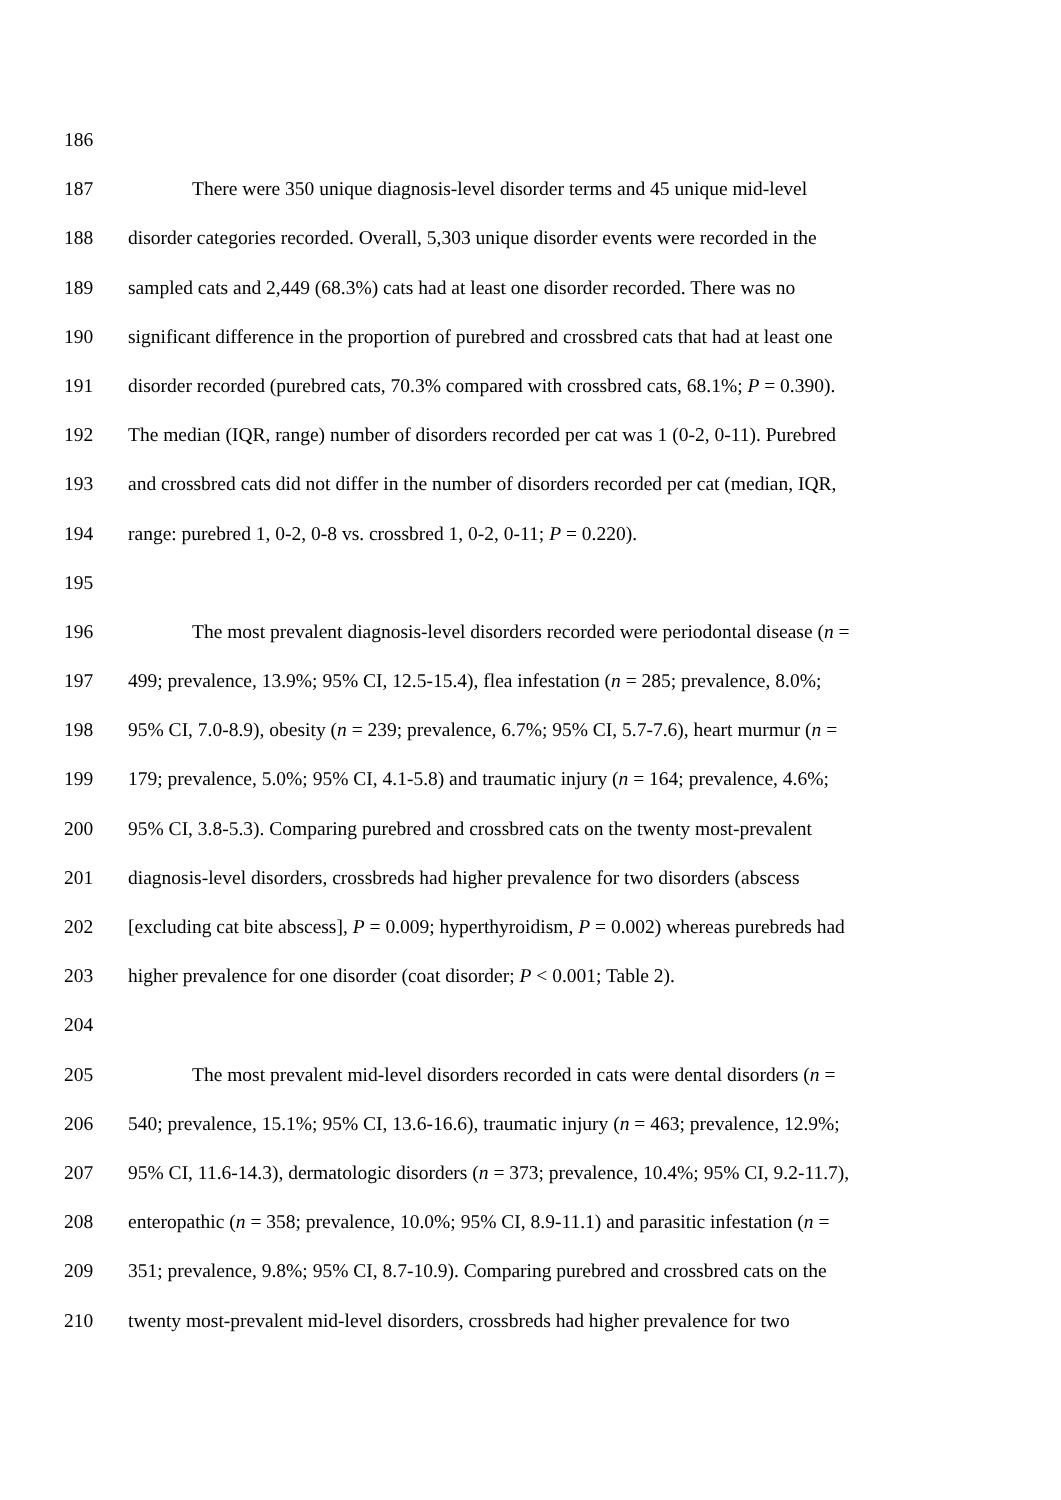186
187 There were 350 unique diagnosis-level disorder terms and 45 unique mid-level
188 disorder categories recorded. Overall, 5,303 unique disorder events were recorded in the
189 sampled cats and 2,449 (68.3%) cats had at least one disorder recorded. There was no
190 significant difference in the proportion of purebred and crossbred cats that had at least one
191 disorder recorded (purebred cats, 70.3% compared with crossbred cats, 68.1%; P = 0.390).
192 The median (IQR, range) number of disorders recorded per cat was 1 (0-2, 0-11). Purebred
193 and crossbred cats did not differ in the number of disorders recorded per cat (median, IQR,
194 range: purebred 1, 0-2, 0-8 vs. crossbred 1, 0-2, 0-11; P = 0.220).
195
196 The most prevalent diagnosis-level disorders recorded were periodontal disease (n =
197 499; prevalence, 13.9%; 95% CI, 12.5-15.4), flea infestation (n = 285; prevalence, 8.0%;
198 95% CI, 7.0-8.9), obesity (n = 239; prevalence, 6.7%; 95% CI, 5.7-7.6), heart murmur (n =
199 179; prevalence, 5.0%; 95% CI, 4.1-5.8) and traumatic injury (n = 164; prevalence, 4.6%;
200 95% CI, 3.8-5.3). Comparing purebred and crossbred cats on the twenty most-prevalent
201 diagnosis-level disorders, crossbreds had higher prevalence for two disorders (abscess
202 [excluding cat bite abscess], P = 0.009; hyperthyroidism, P = 0.002) whereas purebreds had
203 higher prevalence for one disorder (coat disorder; P < 0.001; Table 2).
204
205 The most prevalent mid-level disorders recorded in cats were dental disorders (n =
206 540; prevalence, 15.1%; 95% CI, 13.6-16.6), traumatic injury (n = 463; prevalence, 12.9%;
207 95% CI, 11.6-14.3), dermatologic disorders (n = 373; prevalence, 10.4%; 95% CI, 9.2-11.7),
208 enteropathic (n = 358; prevalence, 10.0%; 95% CI, 8.9-11.1) and parasitic infestation (n =
209 351; prevalence, 9.8%; 95% CI, 8.7-10.9). Comparing purebred and crossbred cats on the
210 twenty most-prevalent mid-level disorders, crossbreds had higher prevalence for two